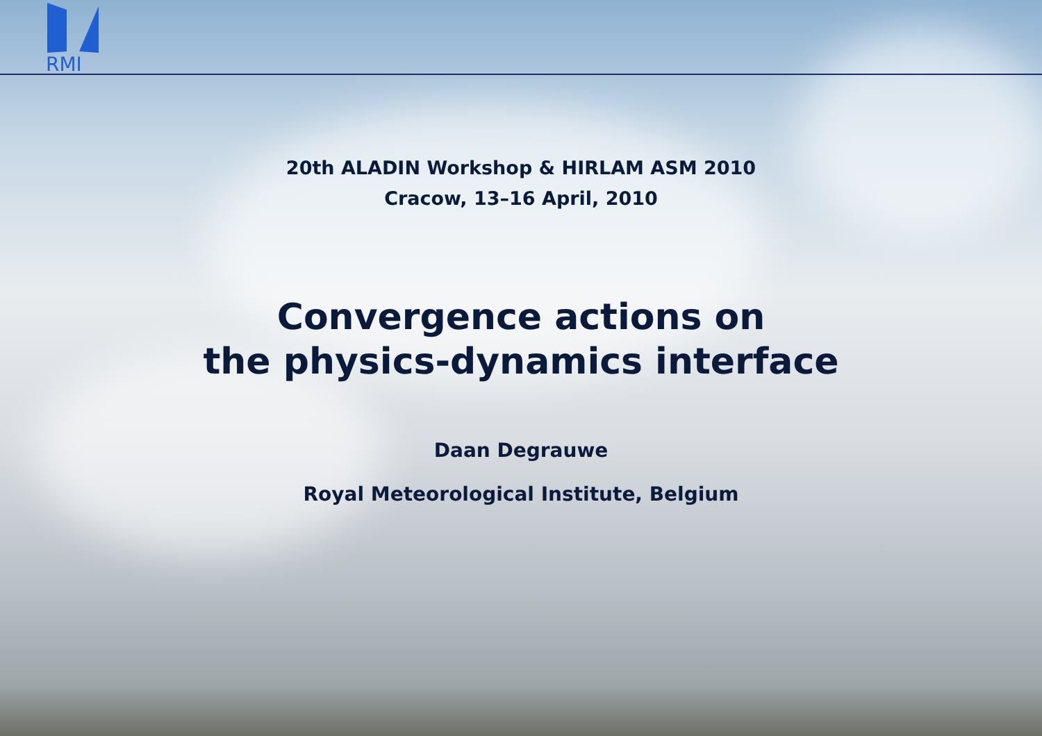RMI
20th ALADIN Workshop & HIRLAM ASM 2010
Cracow, 13–16 April, 2010
Convergence actions on
the physics-dynamics interface
Daan Degrauwe
Royal Meteorological Institute, Belgium